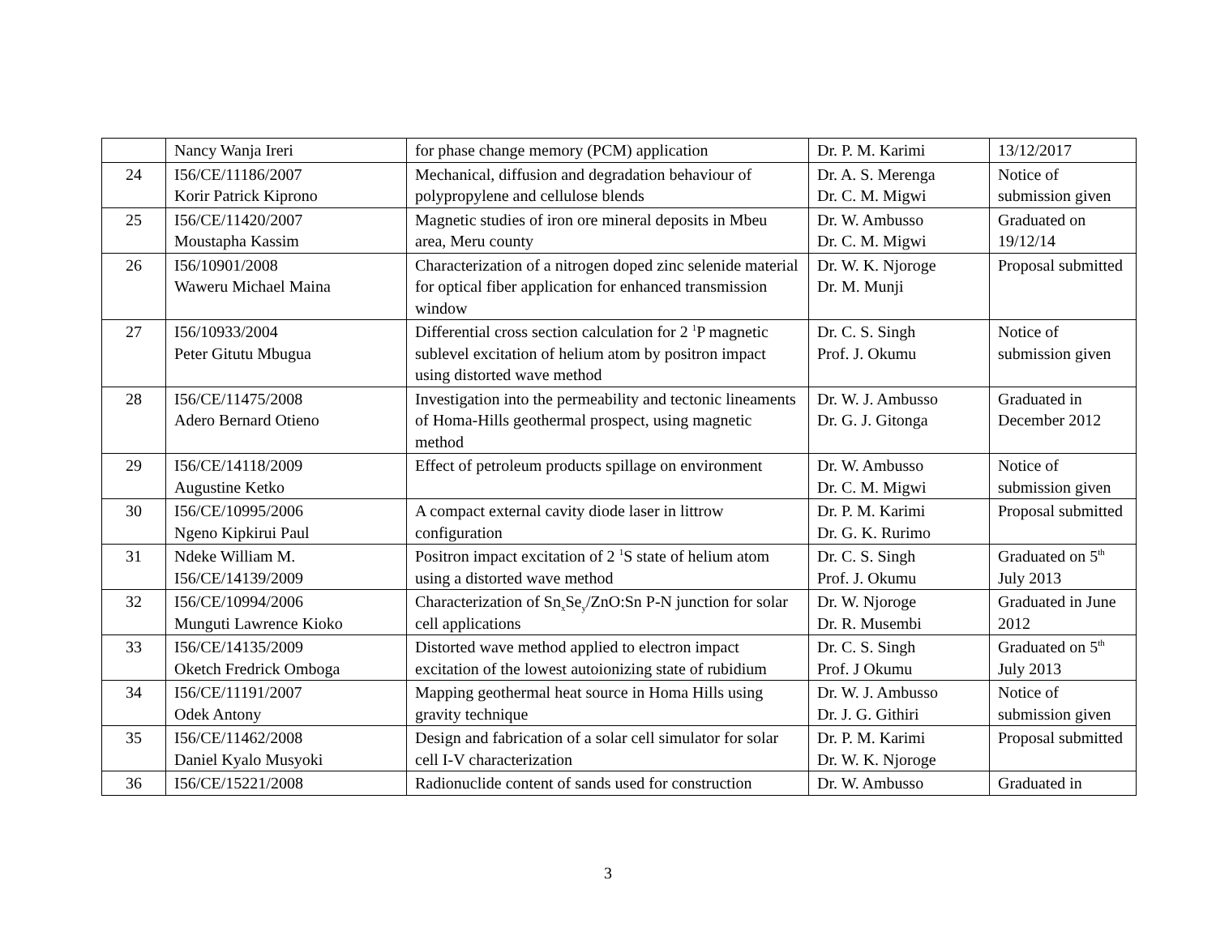| | Nancy Wanja Ireri | for phase change memory (PCM) application | Dr. P. M. Karimi | 13/12/2017 |
| 24 | I56/CE/11186/2007 Korir Patrick Kiprono | Mechanical, diffusion and degradation behaviour of polypropylene and cellulose blends | Dr. A. S. Merenga Dr. C. M. Migwi | Notice of submission given |
| 25 | I56/CE/11420/2007 Moustapha Kassim | Magnetic studies of iron ore mineral deposits in Mbeu area, Meru county | Dr. W. Ambusso Dr. C. M. Migwi | Graduated on 19/12/14 |
| 26 | I56/10901/2008 Waweru Michael Maina | Characterization of a nitrogen doped zinc selenide material for optical fiber application for enhanced transmission window | Dr. W. K. Njoroge Dr. M. Munji | Proposal submitted |
| 27 | I56/10933/2004 Peter Gitutu Mbugua | Differential cross section calculation for 2 <sup>1</sup>P magnetic sublevel excitation of helium atom by positron impact using distorted wave method | Dr. C. S. Singh Prof. J. Okumu | Notice of submission given |
| 28 | I56/CE/11475/2008 Adero Bernard Otieno | Investigation into the permeability and tectonic lineaments of Homa-Hills geothermal prospect, using magnetic method | Dr. W. J. Ambusso Dr. G. J. Gitonga | Graduated in December 2012 |
| 29 | I56/CE/14118/2009 Augustine Ketko | Effect of petroleum products spillage on environment | Dr. W. Ambusso Dr. C. M. Migwi | Notice of submission given |
| 30 | I56/CE/10995/2006 Ngeno Kipkirui Paul | A compact external cavity diode laser in littrow configuration | Dr. P. M. Karimi Dr. G. K. Rurimo | Proposal submitted |
| 31 | Ndeke William M. I56/CE/14139/2009 | Positron impact excitation of 2 <sup>1</sup>S state of helium atom using a distorted wave method | Dr. C. S. Singh Prof. J. Okumu | Graduated on 5<sup>th</sup> July 2013 |
| 32 | I56/CE/10994/2006 Munguti Lawrence Kioko | Characterization of Sn<sub>x</sub>Se<sub>y</sub>/ZnO:Sn P-N junction for solar cell applications | Dr. W. Njoroge Dr. R. Musembi | Graduated in June 2012 |
| 33 | I56/CE/14135/2009 Oketch Fredrick Omboga | Distorted wave method applied to electron impact excitation of the lowest autoionizing state of rubidium | Dr. C. S. Singh Prof. J Okumu | Graduated on 5<sup>th</sup> July 2013 |
| 34 | I56/CE/11191/2007 Odek Antony | Mapping geothermal heat source in Homa Hills using gravity technique | Dr. W. J. Ambusso Dr. J. G. Githiri | Notice of submission given |
| 35 | I56/CE/11462/2008 Daniel Kyalo Musyoki | Design and fabrication of a solar cell simulator for solar cell I-V characterization | Dr. P. M. Karimi Dr. W. K. Njoroge | Proposal submitted |
| 36 | I56/CE/15221/2008 | Radionuclide content of sands used for construction | Dr. W. Ambusso | Graduated in |
3